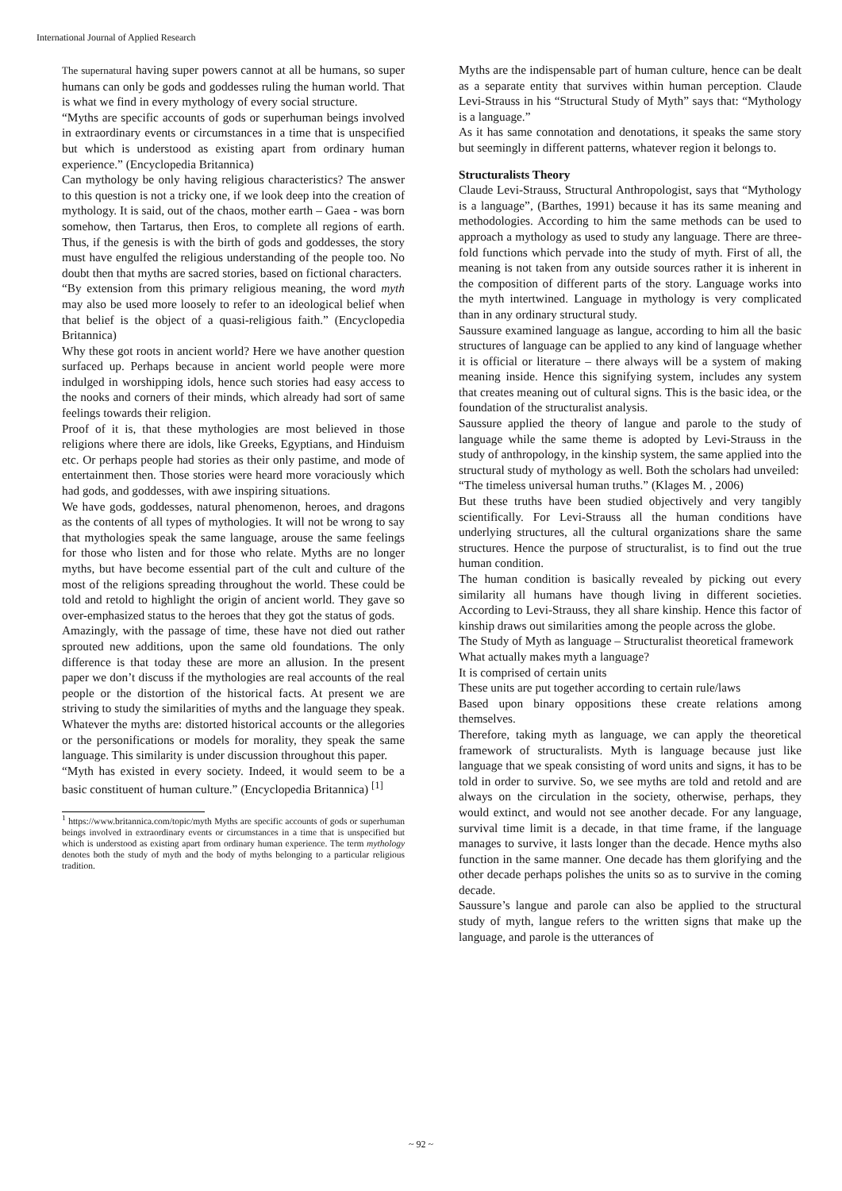International Journal of Applied Research
The supernatural having super powers cannot at all be humans, so super humans can only be gods and goddesses ruling the human world. That is what we find in every mythology of every social structure.
“Myths are specific accounts of gods or superhuman beings involved in extraordinary events or circumstances in a time that is unspecified but which is understood as existing apart from ordinary human experience.” (Encyclopedia Britannica)
Can mythology be only having religious characteristics? The answer to this question is not a tricky one, if we look deep into the creation of mythology. It is said, out of the chaos, mother earth – Gaea - was born somehow, then Tartarus, then Eros, to complete all regions of earth. Thus, if the genesis is with the birth of gods and goddesses, the story must have engulfed the religious understanding of the people too. No doubt then that myths are sacred stories, based on fictional characters.
“By extension from this primary religious meaning, the word myth may also be used more loosely to refer to an ideological belief when that belief is the object of a quasi-religious faith.” (Encyclopedia Britannica)
Why these got roots in ancient world? Here we have another question surfaced up. Perhaps because in ancient world people were more indulged in worshipping idols, hence such stories had easy access to the nooks and corners of their minds, which already had sort of same feelings towards their religion.
Proof of it is, that these mythologies are most believed in those religions where there are idols, like Greeks, Egyptians, and Hinduism etc. Or perhaps people had stories as their only pastime, and mode of entertainment then. Those stories were heard more voraciously which had gods, and goddesses, with awe inspiring situations.
We have gods, goddesses, natural phenomenon, heroes, and dragons as the contents of all types of mythologies. It will not be wrong to say that mythologies speak the same language, arouse the same feelings for those who listen and for those who relate. Myths are no longer myths, but have become essential part of the cult and culture of the most of the religions spreading throughout the world. These could be told and retold to highlight the origin of ancient world. They gave so over-emphasized status to the heroes that they got the status of gods.
Amazingly, with the passage of time, these have not died out rather sprouted new additions, upon the same old foundations. The only difference is that today these are more an allusion. In the present paper we don’t discuss if the mythologies are real accounts of the real people or the distortion of the historical facts. At present we are striving to study the similarities of myths and the language they speak. Whatever the myths are: distorted historical accounts or the allegories or the personifications or models for morality, they speak the same language. This similarity is under discussion throughout this paper.
“Myth has existed in every society. Indeed, it would seem to be a basic constituent of human culture.” (Encyclopedia Britannica) <sup>[1]</sup>
<sup>1</sup> https://www.britannica.com/topic/myth Myths are specific accounts of gods or superhuman beings involved in extraordinary events or circumstances in a time that is unspecified but which is understood as existing apart from ordinary human experience. The term mythology denotes both the study of myth and the body of myths belonging to a particular religious tradition.
Myths are the indispensable part of human culture, hence can be dealt as a separate entity that survives within human perception. Claude Levi-Strauss in his “Structural Study of Myth” says that: “Mythology is a language.”
As it has same connotation and denotations, it speaks the same story but seemingly in different patterns, whatever region it belongs to.
Structuralists Theory
Claude Levi-Strauss, Structural Anthropologist, says that “Mythology is a language”, (Barthes, 1991) because it has its same meaning and methodologies. According to him the same methods can be used to approach a mythology as used to study any language. There are three-fold functions which pervade into the study of myth. First of all, the meaning is not taken from any outside sources rather it is inherent in the composition of different parts of the story. Language works into the myth intertwined. Language in mythology is very complicated than in any ordinary structural study.
Saussure examined language as langue, according to him all the basic structures of language can be applied to any kind of language whether it is official or literature – there always will be a system of making meaning inside. Hence this signifying system, includes any system that creates meaning out of cultural signs. This is the basic idea, or the foundation of the structuralist analysis.
Saussure applied the theory of langue and parole to the study of language while the same theme is adopted by Levi-Strauss in the study of anthropology, in the kinship system, the same applied into the structural study of mythology as well. Both the scholars had unveiled:
“The timeless universal human truths.” (Klages M. , 2006)
But these truths have been studied objectively and very tangibly scientifically. For Levi-Strauss all the human conditions have underlying structures, all the cultural organizations share the same structures. Hence the purpose of structuralist, is to find out the true human condition.
The human condition is basically revealed by picking out every similarity all humans have though living in different societies. According to Levi-Strauss, they all share kinship. Hence this factor of kinship draws out similarities among the people across the globe.
The Study of Myth as language – Structuralist theoretical framework
What actually makes myth a language?
It is comprised of certain units
These units are put together according to certain rule/laws
Based upon binary oppositions these create relations among themselves.
Therefore, taking myth as language, we can apply the theoretical framework of structuralists. Myth is language because just like language that we speak consisting of word units and signs, it has to be told in order to survive. So, we see myths are told and retold and are always on the circulation in the society, otherwise, perhaps, they would extinct, and would not see another decade. For any language, survival time limit is a decade, in that time frame, if the language manages to survive, it lasts longer than the decade. Hence myths also function in the same manner. One decade has them glorifying and the other decade perhaps polishes the units so as to survive in the coming decade.
Saussure’s langue and parole can also be applied to the structural study of myth, langue refers to the written signs that make up the language, and parole is the utterances of
~ 92 ~